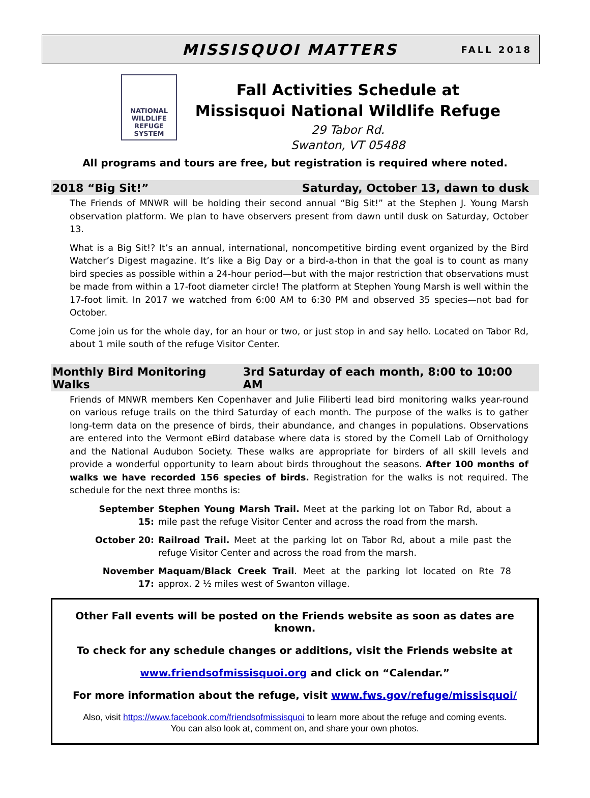MISSISQUOI MATTERS
FALL 2018
NATIONAL
WILDLIFE
REFUGE
SYSTEM
Fall Activities Schedule at
Missisquoi National Wildlife Refuge
29 Tabor Rd.
Swanton, VT 05488
All programs and tours are free, but registration is required where noted.
2018 “Big Sit!” Saturday, October 13, dawn to dusk
The Friends of MNWR will be holding their second annual “Big Sit!” at the Stephen J. Young Marsh observation platform. We plan to have observers present from dawn until dusk on Saturday, October 13.
What is a Big Sit!? It’s an annual, international, noncompetitive birding event organized by the Bird Watcher’s Digest magazine. It’s like a Big Day or a bird-a-thon in that the goal is to count as many bird species as possible within a 24-hour period—but with the major restriction that observations must be made from within a 17-foot diameter circle! The platform at Stephen Young Marsh is well within the 17-foot limit. In 2017 we watched from 6:00 AM to 6:30 PM and observed 35 species—not bad for October.
Come join us for the whole day, for an hour or two, or just stop in and say hello. Located on Tabor Rd, about 1 mile south of the refuge Visitor Center.
Monthly Bird Monitoring Walks 3rd Saturday of each month, 8:00 to 10:00 AM
Friends of MNWR members Ken Copenhaver and Julie Filiberti lead bird monitoring walks year-round on various refuge trails on the third Saturday of each month. The purpose of the walks is to gather long-term data on the presence of birds, their abundance, and changes in populations. Observations are entered into the Vermont eBird database where data is stored by the Cornell Lab of Ornithology and the National Audubon Society. These walks are appropriate for birders of all skill levels and provide a wonderful opportunity to learn about birds throughout the seasons. After 100 months of walks we have recorded 156 species of birds. Registration for the walks is not required. The schedule for the next three months is:
September 15: Stephen Young Marsh Trail. Meet at the parking lot on Tabor Rd, about a mile past the refuge Visitor Center and across the road from the marsh.
October 20: Railroad Trail. Meet at the parking lot on Tabor Rd, about a mile past the refuge Visitor Center and across the road from the marsh.
November 17: Maquam/Black Creek Trail. Meet at the parking lot located on Rte 78 approx. 2 ½ miles west of Swanton village.
Other Fall events will be posted on the Friends website as soon as dates are known.
To check for any schedule changes or additions, visit the Friends website at
www.friendsofmissisquoi.org and click on “Calendar.”
For more information about the refuge, visit www.fws.gov/refuge/missisquoi/
Also, visit https://www.facebook.com/friendsofmissisquoi to learn more about the refuge and coming events.
You can also look at, comment on, and share your own photos.